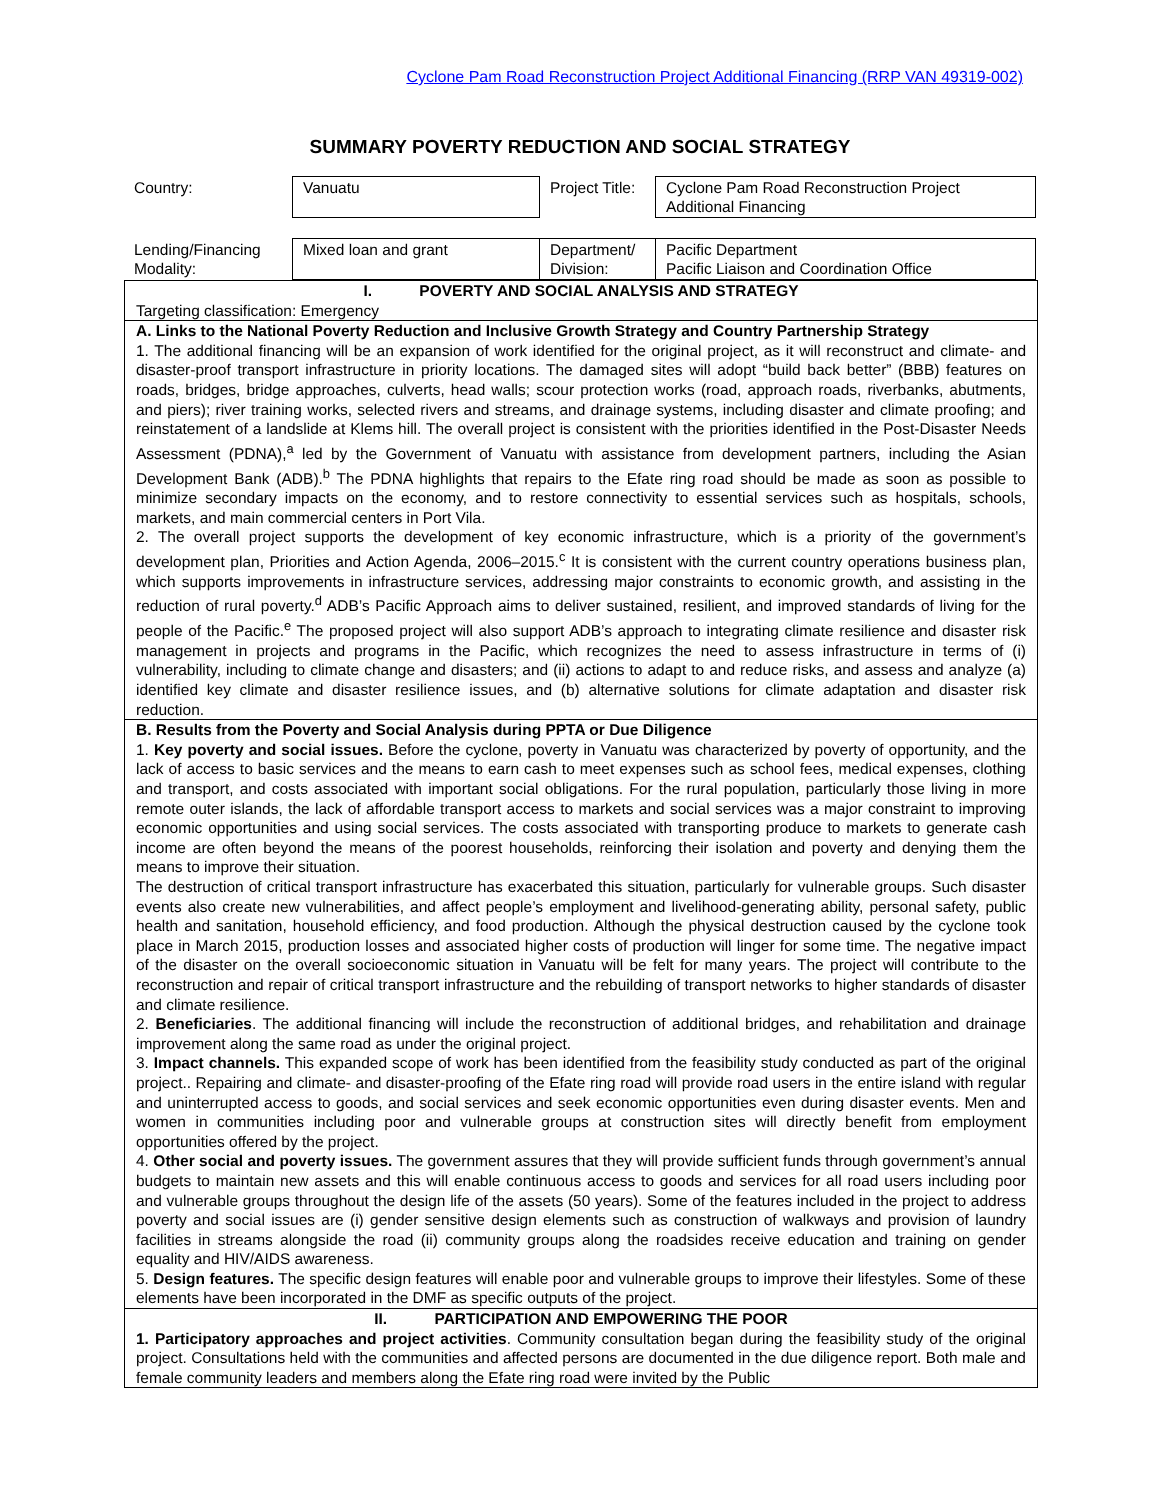Cyclone Pam Road Reconstruction Project Additional Financing (RRP VAN 49319-002)
SUMMARY POVERTY REDUCTION AND SOCIAL STRATEGY
| Country: | Vanuatu | Project Title: | Cyclone Pam Road Reconstruction Project Additional Financing |
| Lending/Financing Modality: | Mixed loan and grant | Department/ Division: | Pacific Department Pacific Liaison and Coordination Office |
I. POVERTY AND SOCIAL ANALYSIS AND STRATEGY
Targeting classification: Emergency
A. Links to the National Poverty Reduction and Inclusive Growth Strategy and Country Partnership Strategy
1. The additional financing will be an expansion of work identified for the original project, as it will reconstruct and climate- and disaster-proof transport infrastructure in priority locations. The damaged sites will adopt “build back better” (BBB) features on roads, bridges, bridge approaches, culverts, head walls; scour protection works (road, approach roads, riverbanks, abutments, and piers); river training works, selected rivers and streams, and drainage systems, including disaster and climate proofing; and reinstatement of a landslide at Klems hill. The overall project is consistent with the priorities identified in the Post-Disaster Needs Assessment (PDNA),<sup>a</sup> led by the Government of Vanuatu with assistance from development partners, including the Asian Development Bank (ADB).<sup>b</sup> The PDNA highlights that repairs to the Efate ring road should be made as soon as possible to minimize secondary impacts on the economy, and to restore connectivity to essential services such as hospitals, schools, markets, and main commercial centers in Port Vila.
2. The overall project supports the development of key economic infrastructure, which is a priority of the government’s development plan, Priorities and Action Agenda, 2006–2015.<sup>c</sup> It is consistent with the current country operations business plan, which supports improvements in infrastructure services, addressing major constraints to economic growth, and assisting in the reduction of rural poverty.<sup>d</sup> ADB’s Pacific Approach aims to deliver sustained, resilient, and improved standards of living for the people of the Pacific.<sup>e</sup> The proposed project will also support ADB’s approach to integrating climate resilience and disaster risk management in projects and programs in the Pacific, which recognizes the need to assess infrastructure in terms of (i) vulnerability, including to climate change and disasters; and (ii) actions to adapt to and reduce risks, and assess and analyze (a) identified key climate and disaster resilience issues, and (b) alternative solutions for climate adaptation and disaster risk reduction.
B. Results from the Poverty and Social Analysis during PPTA or Due Diligence
1. Key poverty and social issues. Before the cyclone, poverty in Vanuatu was characterized by poverty of opportunity, and the lack of access to basic services and the means to earn cash to meet expenses such as school fees, medical expenses, clothing and transport, and costs associated with important social obligations. For the rural population, particularly those living in more remote outer islands, the lack of affordable transport access to markets and social services was a major constraint to improving economic opportunities and using social services. The costs associated with transporting produce to markets to generate cash income are often beyond the means of the poorest households, reinforcing their isolation and poverty and denying them the means to improve their situation.
The destruction of critical transport infrastructure has exacerbated this situation, particularly for vulnerable groups. Such disaster events also create new vulnerabilities, and affect people’s employment and livelihood-generating ability, personal safety, public health and sanitation, household efficiency, and food production. Although the physical destruction caused by the cyclone took place in March 2015, production losses and associated higher costs of production will linger for some time. The negative impact of the disaster on the overall socioeconomic situation in Vanuatu will be felt for many years. The project will contribute to the reconstruction and repair of critical transport infrastructure and the rebuilding of transport networks to higher standards of disaster and climate resilience.
2. Beneficiaries. The additional financing will include the reconstruction of additional bridges, and rehabilitation and drainage improvement along the same road as under the original project.
3. Impact channels. This expanded scope of work has been identified from the feasibility study conducted as part of the original project.. Repairing and climate- and disaster-proofing of the Efate ring road will provide road users in the entire island with regular and uninterrupted access to goods, and social services and seek economic opportunities even during disaster events. Men and women in communities including poor and vulnerable groups at construction sites will directly benefit from employment opportunities offered by the project.
4. Other social and poverty issues. The government assures that they will provide sufficient funds through government’s annual budgets to maintain new assets and this will enable continuous access to goods and services for all road users including poor and vulnerable groups throughout the design life of the assets (50 years). Some of the features included in the project to address poverty and social issues are (i) gender sensitive design elements such as construction of walkways and provision of laundry facilities in streams alongside the road (ii) community groups along the roadsides receive education and training on gender equality and HIV/AIDS awareness.
5. Design features. The specific design features will enable poor and vulnerable groups to improve their lifestyles. Some of these elements have been incorporated in the DMF as specific outputs of the project.
II. PARTICIPATION AND EMPOWERING THE POOR
1. Participatory approaches and project activities. Community consultation began during the feasibility study of the original project. Consultations held with the communities and affected persons are documented in the due diligence report. Both male and female community leaders and members along the Efate ring road were invited by the Public